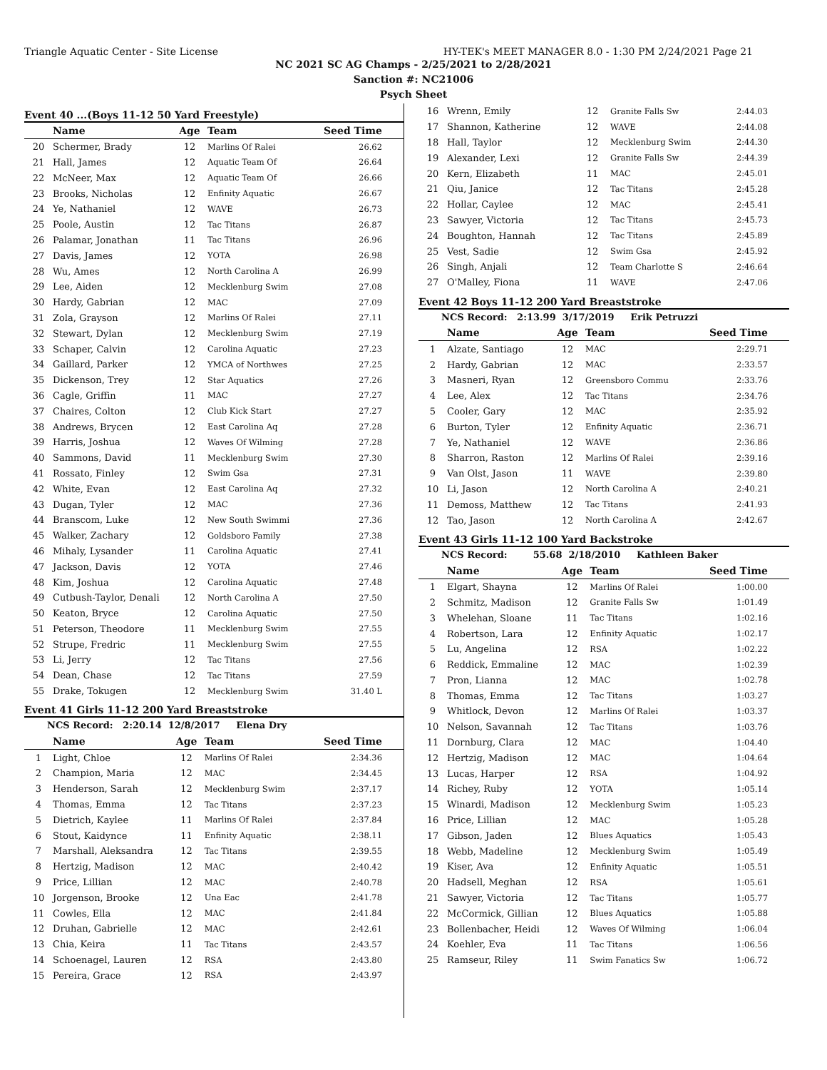Triangle Aquatic Center - Site License HY-TEK's MEET MANAGER 8.0 - 1:30 PM 2/24/2021 Page 21
NC 2021 SC AG Champs - 2/25/2021 to 2/28/2021
Sanction #: NC21006
Psych Sheet
Event 40 ...(Boys 11-12 50 Yard Freestyle)
| | Name | Age | Team | Seed Time |
| --- | --- | --- | --- | --- |
| 20 | Schermer, Brady | 12 | Marlins Of Ralei | 26.62 |
| 21 | Hall, James | 12 | Aquatic Team Of | 26.64 |
| 22 | McNeer, Max | 12 | Aquatic Team Of | 26.66 |
| 23 | Brooks, Nicholas | 12 | Enfinity Aquatic | 26.67 |
| 24 | Ye, Nathaniel | 12 | WAVE | 26.73 |
| 25 | Poole, Austin | 12 | Tac Titans | 26.87 |
| 26 | Palamar, Jonathan | 11 | Tac Titans | 26.96 |
| 27 | Davis, James | 12 | YOTA | 26.98 |
| 28 | Wu, Ames | 12 | North Carolina A | 26.99 |
| 29 | Lee, Aiden | 12 | Mecklenburg Swim | 27.08 |
| 30 | Hardy, Gabrian | 12 | MAC | 27.09 |
| 31 | Zola, Grayson | 12 | Marlins Of Ralei | 27.11 |
| 32 | Stewart, Dylan | 12 | Mecklenburg Swim | 27.19 |
| 33 | Schaper, Calvin | 12 | Carolina Aquatic | 27.23 |
| 34 | Gaillard, Parker | 12 | YMCA of Northwes | 27.25 |
| 35 | Dickenson, Trey | 12 | Star Aquatics | 27.26 |
| 36 | Cagle, Griffin | 11 | MAC | 27.27 |
| 37 | Chaires, Colton | 12 | Club Kick Start | 27.27 |
| 38 | Andrews, Brycen | 12 | East Carolina Aq | 27.28 |
| 39 | Harris, Joshua | 12 | Waves Of Wilming | 27.28 |
| 40 | Sammons, David | 11 | Mecklenburg Swim | 27.30 |
| 41 | Rossato, Finley | 12 | Swim Gsa | 27.31 |
| 42 | White, Evan | 12 | East Carolina Aq | 27.32 |
| 43 | Dugan, Tyler | 12 | MAC | 27.36 |
| 44 | Branscom, Luke | 12 | New South Swimmi | 27.36 |
| 45 | Walker, Zachary | 12 | Goldsboro Family | 27.38 |
| 46 | Mihaly, Lysander | 11 | Carolina Aquatic | 27.41 |
| 47 | Jackson, Davis | 12 | YOTA | 27.46 |
| 48 | Kim, Joshua | 12 | Carolina Aquatic | 27.48 |
| 49 | Cutbush-Taylor, Denali | 12 | North Carolina A | 27.50 |
| 50 | Keaton, Bryce | 12 | Carolina Aquatic | 27.50 |
| 51 | Peterson, Theodore | 11 | Mecklenburg Swim | 27.55 |
| 52 | Strupe, Fredric | 11 | Mecklenburg Swim | 27.55 |
| 53 | Li, Jerry | 12 | Tac Titans | 27.56 |
| 54 | Dean, Chase | 12 | Tac Titans | 27.59 |
| 55 | Drake, Tokugen | 12 | Mecklenburg Swim | 31.40 L |
Event 41 Girls 11-12 200 Yard Breaststroke
NCS Record: 2:20.14 12/8/2017 Elena Dry
| | Name | Age | Team | Seed Time |
| --- | --- | --- | --- | --- |
| 1 | Light, Chloe | 12 | Marlins Of Ralei | 2:34.36 |
| 2 | Champion, Maria | 12 | MAC | 2:34.45 |
| 3 | Henderson, Sarah | 12 | Mecklenburg Swim | 2:37.17 |
| 4 | Thomas, Emma | 12 | Tac Titans | 2:37.23 |
| 5 | Dietrich, Kaylee | 11 | Marlins Of Ralei | 2:37.84 |
| 6 | Stout, Kaidynce | 11 | Enfinity Aquatic | 2:38.11 |
| 7 | Marshall, Aleksandra | 12 | Tac Titans | 2:39.55 |
| 8 | Hertzig, Madison | 12 | MAC | 2:40.42 |
| 9 | Price, Lillian | 12 | MAC | 2:40.78 |
| 10 | Jorgenson, Brooke | 12 | Una Eac | 2:41.78 |
| 11 | Cowles, Ella | 12 | MAC | 2:41.84 |
| 12 | Druhan, Gabrielle | 12 | MAC | 2:42.61 |
| 13 | Chia, Keira | 11 | Tac Titans | 2:43.57 |
| 14 | Schoenagel, Lauren | 12 | RSA | 2:43.80 |
| 15 | Pereira, Grace | 12 | RSA | 2:43.97 |
| 16 | Wrenn, Emily | 12 | Granite Falls Sw | 2:44.03 |
| 17 | Shannon, Katherine | 12 | WAVE | 2:44.08 |
| 18 | Hall, Taylor | 12 | Mecklenburg Swim | 2:44.30 |
| 19 | Alexander, Lexi | 12 | Granite Falls Sw | 2:44.39 |
| 20 | Kern, Elizabeth | 11 | MAC | 2:45.01 |
| 21 | Qiu, Janice | 12 | Tac Titans | 2:45.28 |
| 22 | Hollar, Caylee | 12 | MAC | 2:45.41 |
| 23 | Sawyer, Victoria | 12 | Tac Titans | 2:45.73 |
| 24 | Boughton, Hannah | 12 | Tac Titans | 2:45.89 |
| 25 | Vest, Sadie | 12 | Swim Gsa | 2:45.92 |
| 26 | Singh, Anjali | 12 | Team Charlotte S | 2:46.64 |
| 27 | O'Malley, Fiona | 11 | WAVE | 2:47.06 |
Event 42 Boys 11-12 200 Yard Breaststroke
NCS Record: 2:13.99 3/17/2019 Erik Petruzzi
| | Name | Age | Team | Seed Time |
| --- | --- | --- | --- | --- |
| 1 | Alzate, Santiago | 12 | MAC | 2:29.71 |
| 2 | Hardy, Gabrian | 12 | MAC | 2:33.57 |
| 3 | Masneri, Ryan | 12 | Greensboro Commu | 2:33.76 |
| 4 | Lee, Alex | 12 | Tac Titans | 2:34.76 |
| 5 | Cooler, Gary | 12 | MAC | 2:35.92 |
| 6 | Burton, Tyler | 12 | Enfinity Aquatic | 2:36.71 |
| 7 | Ye, Nathaniel | 12 | WAVE | 2:36.86 |
| 8 | Sharron, Raston | 12 | Marlins Of Ralei | 2:39.16 |
| 9 | Van Olst, Jason | 11 | WAVE | 2:39.80 |
| 10 | Li, Jason | 12 | North Carolina A | 2:40.21 |
| 11 | Demoss, Matthew | 12 | Tac Titans | 2:41.93 |
| 12 | Tao, Jason | 12 | North Carolina A | 2:42.67 |
Event 43 Girls 11-12 100 Yard Backstroke
NCS Record: 55.68 2/18/2010 Kathleen Baker
| | Name | Age | Team | Seed Time |
| --- | --- | --- | --- | --- |
| 1 | Elgart, Shayna | 12 | Marlins Of Ralei | 1:00.00 |
| 2 | Schmitz, Madison | 12 | Granite Falls Sw | 1:01.49 |
| 3 | Whelehan, Sloane | 11 | Tac Titans | 1:02.16 |
| 4 | Robertson, Lara | 12 | Enfinity Aquatic | 1:02.17 |
| 5 | Lu, Angelina | 12 | RSA | 1:02.22 |
| 6 | Reddick, Emmaline | 12 | MAC | 1:02.39 |
| 7 | Pron, Lianna | 12 | MAC | 1:02.78 |
| 8 | Thomas, Emma | 12 | Tac Titans | 1:03.27 |
| 9 | Whitlock, Devon | 12 | Marlins Of Ralei | 1:03.37 |
| 10 | Nelson, Savannah | 12 | Tac Titans | 1:03.76 |
| 11 | Dornburg, Clara | 12 | MAC | 1:04.40 |
| 12 | Hertzig, Madison | 12 | MAC | 1:04.64 |
| 13 | Lucas, Harper | 12 | RSA | 1:04.92 |
| 14 | Richey, Ruby | 12 | YOTA | 1:05.14 |
| 15 | Winardi, Madison | 12 | Mecklenburg Swim | 1:05.23 |
| 16 | Price, Lillian | 12 | MAC | 1:05.28 |
| 17 | Gibson, Jaden | 12 | Blues Aquatics | 1:05.43 |
| 18 | Webb, Madeline | 12 | Mecklenburg Swim | 1:05.49 |
| 19 | Kiser, Ava | 12 | Enfinity Aquatic | 1:05.51 |
| 20 | Hadsell, Meghan | 12 | RSA | 1:05.61 |
| 21 | Sawyer, Victoria | 12 | Tac Titans | 1:05.77 |
| 22 | McCormick, Gillian | 12 | Blues Aquatics | 1:05.88 |
| 23 | Bollenbacher, Heidi | 12 | Waves Of Wilming | 1:06.04 |
| 24 | Koehler, Eva | 11 | Tac Titans | 1:06.56 |
| 25 | Ramseur, Riley | 11 | Swim Fanatics Sw | 1:06.72 |